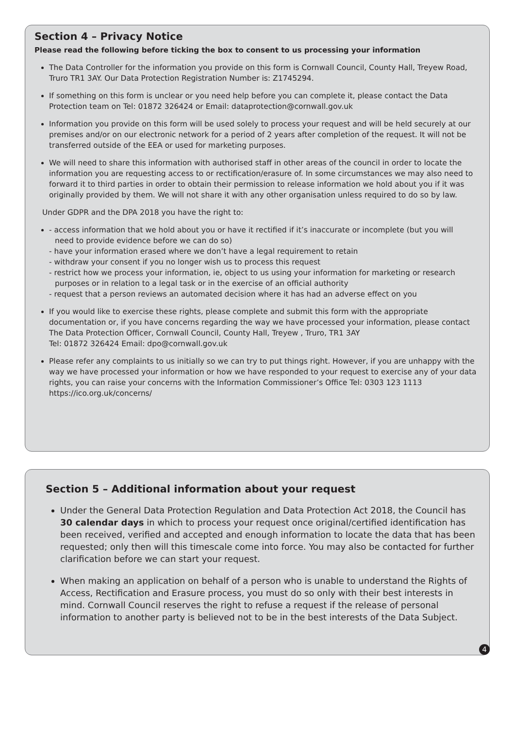Section 4 – Privacy Notice
Please read the following before ticking the box to consent to us processing your information
The Data Controller for the information you provide on this form is Cornwall Council, County Hall, Treyew Road, Truro TR1 3AY. Our Data Protection Registration Number is: Z1745294.
If something on this form is unclear or you need help before you can complete it, please contact the Data Protection team on Tel: 01872 326424 or Email: dataprotection@cornwall.gov.uk
Information you provide on this form will be used solely to process your request and will be held securely at our premises and/or on our electronic network for a period of 2 years after completion of the request. It will not be transferred outside of the EEA or used for marketing purposes.
We will need to share this information with authorised staff in other areas of the council in order to locate the information you are requesting access to or rectification/erasure of. In some circumstances we may also need to forward it to third parties in order to obtain their permission to release information we hold about you if it was originally provided by them. We will not share it with any other organisation unless required to do so by law.
Under GDPR and the DPA 2018 you have the right to:
- access information that we hold about you or have it rectified if it’s inaccurate or incomplete (but you will
need to provide evidence before we can do so)
- have your information erased where we don’t have a legal requirement to retain
- withdraw your consent if you no longer wish us to process this request
- restrict how we process your information, ie, object to us using your information for marketing or research
purposes or in relation to a legal task or in the exercise of an official authority
- request that a person reviews an automated decision where it has had an adverse effect on you
If you would like to exercise these rights, please complete and submit this form with the appropriate documentation or, if you have concerns regarding the way we have processed your information, please contact The Data Protection Officer, Cornwall Council, County Hall, Treyew , Truro, TR1 3AY
Tel: 01872 326424 Email: dpo@cornwall.gov.uk
Please refer any complaints to us initially so we can try to put things right. However, if you are unhappy with the way we have processed your information or how we have responded to your request to exercise any of your data rights, you can raise your concerns with the Information Commissioner’s Office Tel: 0303 123 1113 https://ico.org.uk/concerns/
Section 5 – Additional information about your request
Under the General Data Protection Regulation and Data Protection Act 2018, the Council has 30 calendar days in which to process your request once original/certified identification has been received, verified and accepted and enough information to locate the data that has been requested; only then will this timescale come into force. You may also be contacted for further clarification before we can start your request.
When making an application on behalf of a person who is unable to understand the Rights of Access, Rectification and Erasure process, you must do so only with their best interests in mind. Cornwall Council reserves the right to refuse a request if the release of personal information to another party is believed not to be in the best interests of the Data Subject.
4